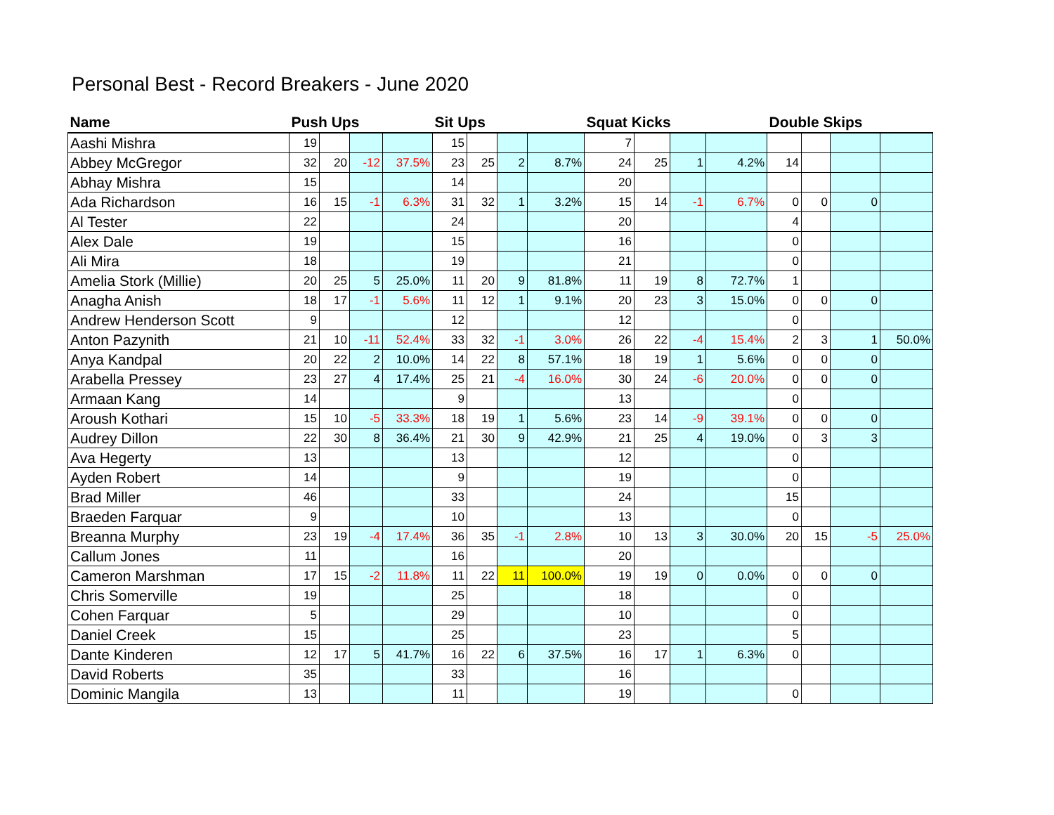Personal Best - Record Breakers - June 2020
| Name | Push Ups | | | | Sit Ups | | | | Squat Kicks | | | | Double Skips | | | |
| --- | --- | --- | --- | --- | --- | --- | --- | --- | --- | --- | --- | --- | --- | --- | --- | --- |
| Aashi Mishra | 19 | | | | 15 | | | | 7 | | | | | | | |
| Abbey McGregor | 32 | 20 | -12 | 37.5% | 23 | 25 | 2 | 8.7% | 24 | 25 | 1 | 4.2% | 14 | | | |
| Abhay Mishra | 15 | | | | 14 | | | | 20 | | | | | | | |
| Ada Richardson | 16 | 15 | -1 | 6.3% | 31 | 32 | 1 | 3.2% | 15 | 14 | -1 | 6.7% | 0 | 0 | 0 | |
| Al Tester | 22 | | | | 24 | | | | 20 | | | | 4 | | | |
| Alex Dale | 19 | | | | 15 | | | | 16 | | | | 0 | | | |
| Ali Mira | 18 | | | | 19 | | | | 21 | | | | 0 | | | |
| Amelia Stork (Millie) | 20 | 25 | 5 | 25.0% | 11 | 20 | 9 | 81.8% | 11 | 19 | 8 | 72.7% | 1 | | | |
| Anagha Anish | 18 | 17 | -1 | 5.6% | 11 | 12 | 1 | 9.1% | 20 | 23 | 3 | 15.0% | 0 | 0 | 0 | |
| Andrew Henderson Scott | 9 | | | | 12 | | | | 12 | | | | 0 | | | |
| Anton Pazynith | 21 | 10 | -11 | 52.4% | 33 | 32 | -1 | 3.0% | 26 | 22 | -4 | 15.4% | 2 | 3 | 1 | 50.0% |
| Anya Kandpal | 20 | 22 | 2 | 10.0% | 14 | 22 | 8 | 57.1% | 18 | 19 | 1 | 5.6% | 0 | 0 | 0 | |
| Arabella Pressey | 23 | 27 | 4 | 17.4% | 25 | 21 | -4 | 16.0% | 30 | 24 | -6 | 20.0% | 0 | 0 | 0 | |
| Armaan Kang | 14 | | | | 9 | | | | 13 | | | | 0 | | | |
| Aroush Kothari | 15 | 10 | -5 | 33.3% | 18 | 19 | 1 | 5.6% | 23 | 14 | -9 | 39.1% | 0 | 0 | 0 | |
| Audrey Dillon | 22 | 30 | 8 | 36.4% | 21 | 30 | 9 | 42.9% | 21 | 25 | 4 | 19.0% | 0 | 3 | 3 | |
| Ava Hegerty | 13 | | | | 13 | | | | 12 | | | | 0 | | | |
| Ayden Robert | 14 | | | | 9 | | | | 19 | | | | 0 | | | |
| Brad Miller | 46 | | | | 33 | | | | 24 | | | | 15 | | | |
| Braeden Farquar | 9 | | | | 10 | | | | 13 | | | | 0 | | | |
| Breanna Murphy | 23 | 19 | -4 | 17.4% | 36 | 35 | -1 | 2.8% | 10 | 13 | 3 | 30.0% | 20 | 15 | -5 | 25.0% |
| Callum Jones | 11 | | | | 16 | | | | 20 | | | | | | | |
| Cameron Marshman | 17 | 15 | -2 | 11.8% | 11 | 22 | 11 | 100.0% | 19 | 19 | 0 | 0.0% | 0 | 0 | 0 | |
| Chris Somerville | 19 | | | | 25 | | | | 18 | | | | 0 | | | |
| Cohen Farquar | 5 | | | | 29 | | | | 10 | | | | 0 | | | |
| Daniel Creek | 15 | | | | 25 | | | | 23 | | | | 5 | | | |
| Dante Kinderen | 12 | 17 | 5 | 41.7% | 16 | 22 | 6 | 37.5% | 16 | 17 | 1 | 6.3% | 0 | | | |
| David Roberts | 35 | | | | 33 | | | | 16 | | | | | | | |
| Dominic Mangila | 13 | | | | 11 | | | | 19 | | | | 0 | | | |